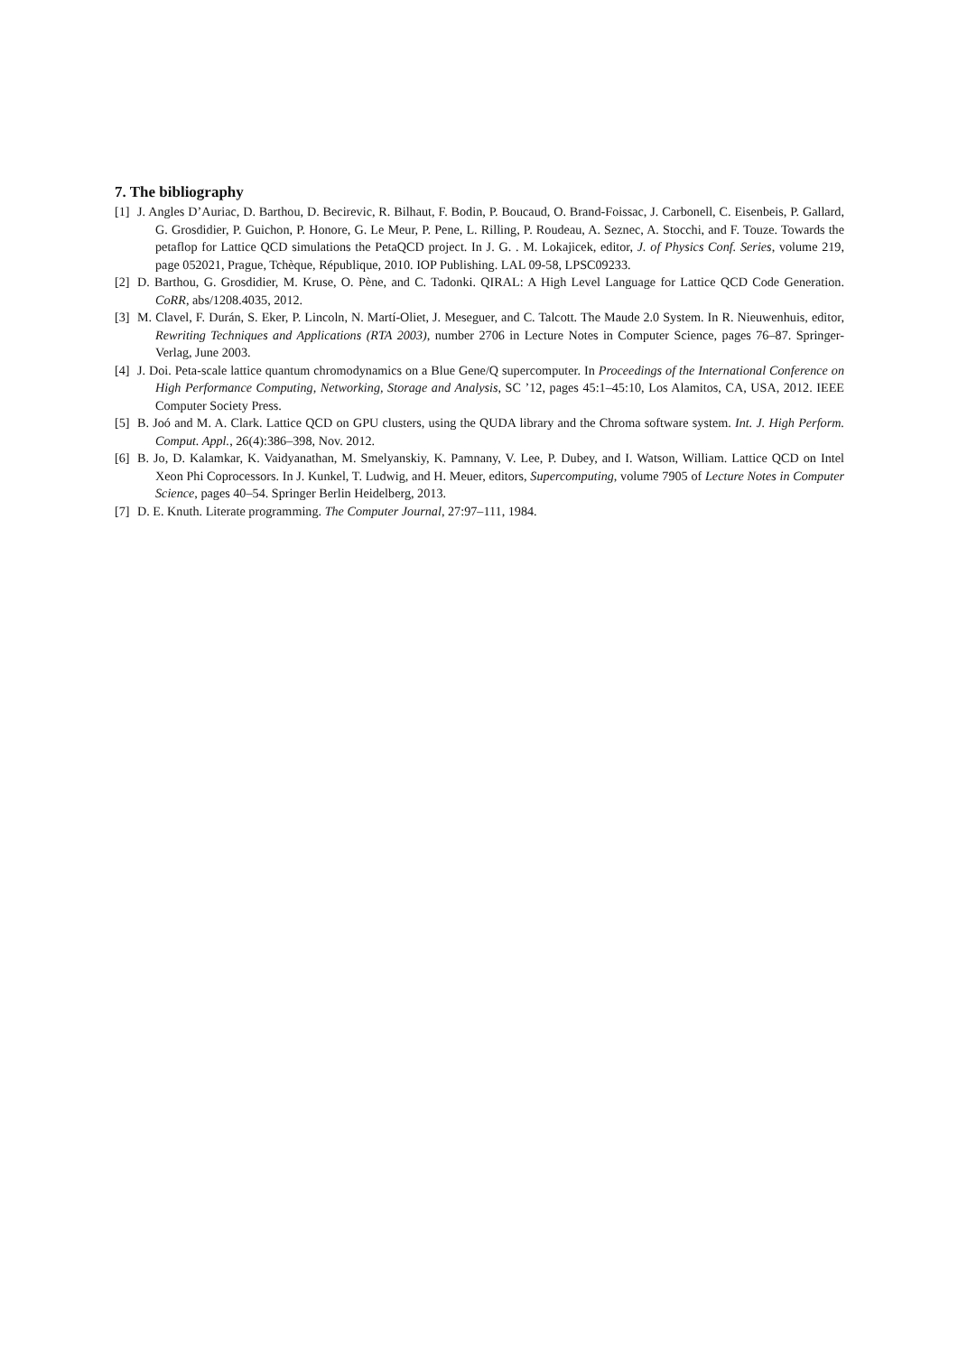7. The bibliography
[1] J. Angles D’Auriac, D. Barthou, D. Becirevic, R. Bilhaut, F. Bodin, P. Boucaud, O. Brand-Foissac, J. Carbonell, C. Eisenbeis, P. Gallard, G. Grosdidier, P. Guichon, P. Honore, G. Le Meur, P. Pene, L. Rilling, P. Roudeau, A. Seznec, A. Stocchi, and F. Touze. Towards the petaflop for Lattice QCD simulations the PetaQCD project. In J. G. . M. Lokajicek, editor, J. of Physics Conf. Series, volume 219, page 052021, Prague, Tchèque, République, 2010. IOP Publishing. LAL 09-58, LPSC09233.
[2] D. Barthou, G. Grosdidier, M. Kruse, O. Pène, and C. Tadonki. QIRAL: A High Level Language for Lattice QCD Code Generation. CoRR, abs/1208.4035, 2012.
[3] M. Clavel, F. Durán, S. Eker, P. Lincoln, N. Martí-Oliet, J. Meseguer, and C. Talcott. The Maude 2.0 System. In R. Nieuwenhuis, editor, Rewriting Techniques and Applications (RTA 2003), number 2706 in Lecture Notes in Computer Science, pages 76–87. Springer-Verlag, June 2003.
[4] J. Doi. Peta-scale lattice quantum chromodynamics on a Blue Gene/Q supercomputer. In Proceedings of the International Conference on High Performance Computing, Networking, Storage and Analysis, SC ’12, pages 45:1–45:10, Los Alamitos, CA, USA, 2012. IEEE Computer Society Press.
[5] B. Joó and M. A. Clark. Lattice QCD on GPU clusters, using the QUDA library and the Chroma software system. Int. J. High Perform. Comput. Appl., 26(4):386–398, Nov. 2012.
[6] B. Jo, D. Kalamkar, K. Vaidyanathan, M. Smelyanskiy, K. Pamnany, V. Lee, P. Dubey, and I. Watson, William. Lattice QCD on Intel Xeon Phi Coprocessors. In J. Kunkel, T. Ludwig, and H. Meuer, editors, Supercomputing, volume 7905 of Lecture Notes in Computer Science, pages 40–54. Springer Berlin Heidelberg, 2013.
[7] D. E. Knuth. Literate programming. The Computer Journal, 27:97–111, 1984.